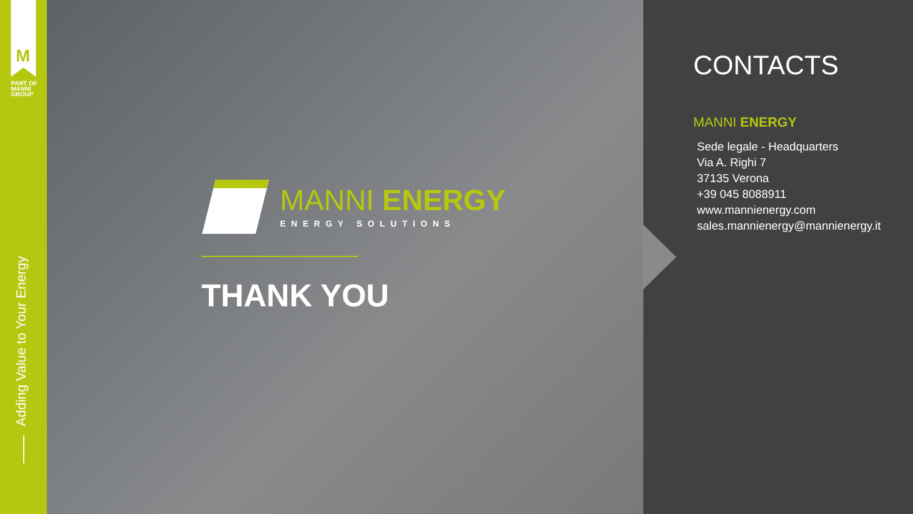M
PART OF
MANNI
GROUP
Adding Value to Your Energy
MANNI ENERGY
ENERGY SOLUTIONS
THANK YOU
CONTACTS
MANNI ENERGY
Sede legale - Headquarters
Via A. Righi 7
37135 Verona
+39 045 8088911
www.mannienergy.com
sales.mannienergy@mannienergy.it